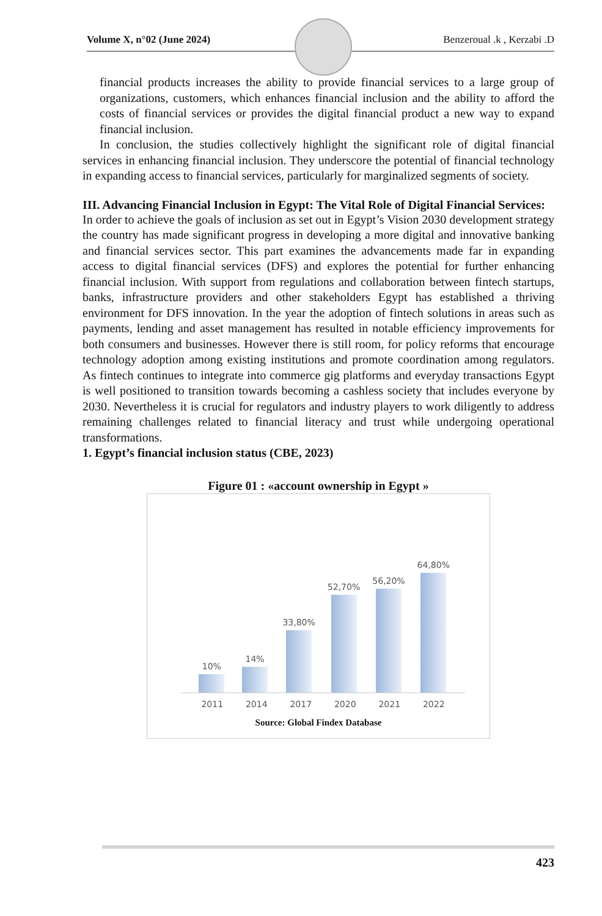Volume X, n°02 (June 2024) Benzeroual .k , Kerzabi .D
financial products increases the ability to provide financial services to a large group of organizations, customers, which enhances financial inclusion and the ability to afford the costs of financial services or provides the digital financial product a new way to expand financial inclusion.
In conclusion, the studies collectively highlight the significant role of digital financial services in enhancing financial inclusion. They underscore the potential of financial technology in expanding access to financial services, particularly for marginalized segments of society.
III. Advancing Financial Inclusion in Egypt: The Vital Role of Digital Financial Services:
In order to achieve the goals of inclusion as set out in Egypt’s Vision 2030 development strategy the country has made significant progress in developing a more digital and innovative banking and financial services sector. This part examines the advancements made far in expanding access to digital financial services (DFS) and explores the potential for further enhancing financial inclusion. With support from regulations and collaboration between fintech startups, banks, infrastructure providers and other stakeholders Egypt has established a thriving environment for DFS innovation. In the year the adoption of fintech solutions in areas such as payments, lending and asset management has resulted in notable efficiency improvements for both consumers and businesses. However there is still room, for policy reforms that encourage technology adoption among existing institutions and promote coordination among regulators. As fintech continues to integrate into commerce gig platforms and everyday transactions Egypt is well positioned to transition towards becoming a cashless society that includes everyone by 2030. Nevertheless it is crucial for regulators and industry players to work diligently to address remaining challenges related to financial literacy and trust while undergoing operational transformations.
1. Egypt’s financial inclusion status (CBE, 2023)
Figure 01 : «account ownership in Egypt »
10%
14%
33,80%
52,70%
56,20%
64,80%
2011 2014 2017 2020 2021 2022
Source: Global Findex Database
423